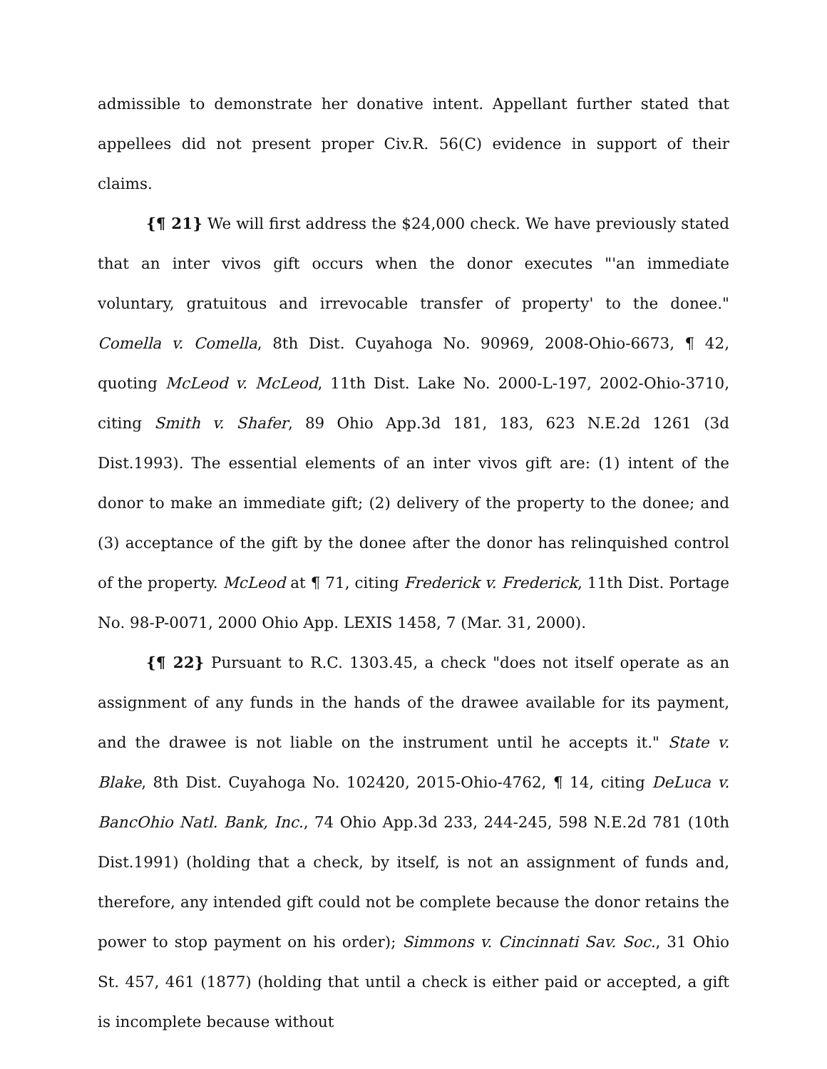admissible to demonstrate her donative intent. Appellant further stated that appellees did not present proper Civ.R. 56(C) evidence in support of their claims.
{¶ 21} We will first address the $24,000 check. We have previously stated that an inter vivos gift occurs when the donor executes "'an immediate voluntary, gratuitous and irrevocable transfer of property' to the donee." Comella v. Comella, 8th Dist. Cuyahoga No. 90969, 2008-Ohio-6673, ¶ 42, quoting McLeod v. McLeod, 11th Dist. Lake No. 2000-L-197, 2002-Ohio-3710, citing Smith v. Shafer, 89 Ohio App.3d 181, 183, 623 N.E.2d 1261 (3d Dist.1993). The essential elements of an inter vivos gift are: (1) intent of the donor to make an immediate gift; (2) delivery of the property to the donee; and (3) acceptance of the gift by the donee after the donor has relinquished control of the property. McLeod at ¶ 71, citing Frederick v. Frederick, 11th Dist. Portage No. 98-P-0071, 2000 Ohio App. LEXIS 1458, 7 (Mar. 31, 2000).
{¶ 22} Pursuant to R.C. 1303.45, a check "does not itself operate as an assignment of any funds in the hands of the drawee available for its payment, and the drawee is not liable on the instrument until he accepts it." State v. Blake, 8th Dist. Cuyahoga No. 102420, 2015-Ohio-4762, ¶ 14, citing DeLuca v. BancOhio Natl. Bank, Inc., 74 Ohio App.3d 233, 244-245, 598 N.E.2d 781 (10th Dist.1991) (holding that a check, by itself, is not an assignment of funds and, therefore, any intended gift could not be complete because the donor retains the power to stop payment on his order); Simmons v. Cincinnati Sav. Soc., 31 Ohio St. 457, 461 (1877) (holding that until a check is either paid or accepted, a gift is incomplete because without